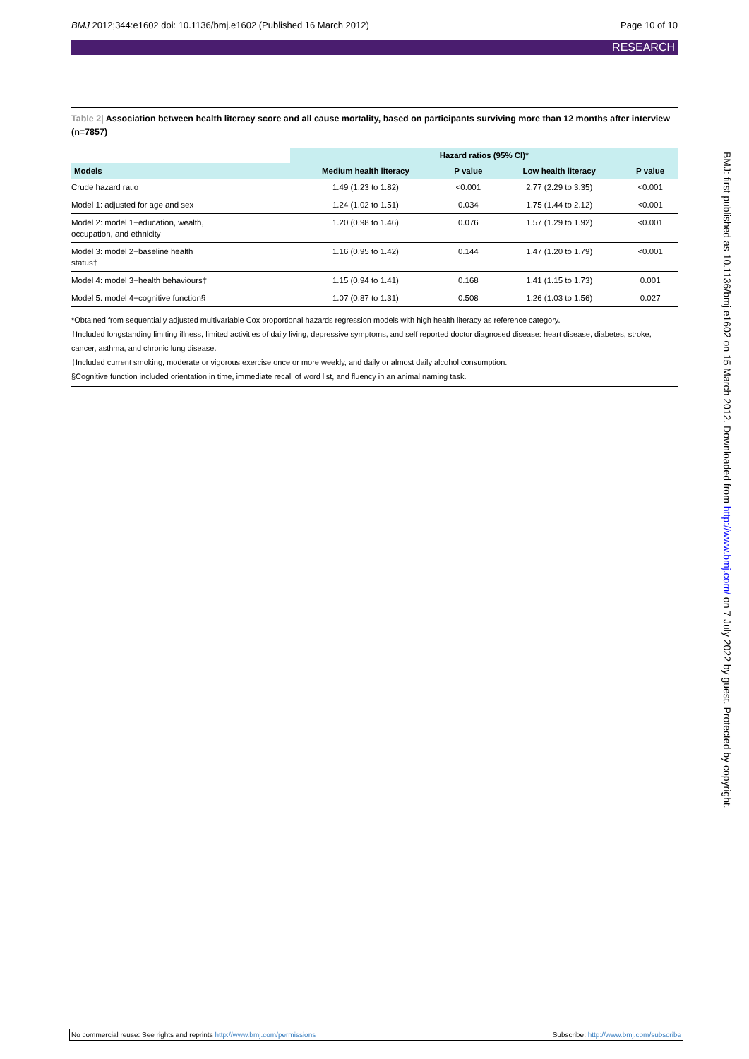BMJ 2012;344:e1602 doi: 10.1136/bmj.e1602 (Published 16 March 2012) Page 10 of 10
RESEARCH
Table 2| Association between health literacy score and all cause mortality, based on participants surviving more than 12 months after interview (n=7857)
| | Hazard ratios (95% CI)* | | | |
| --- | --- | --- | --- | --- |
| Models | Medium health literacy | P value | Low health literacy | P value |
| Crude hazard ratio | 1.49 (1.23 to 1.82) | <0.001 | 2.77 (2.29 to 3.35) | <0.001 |
| Model 1: adjusted for age and sex | 1.24 (1.02 to 1.51) | 0.034 | 1.75 (1.44 to 2.12) | <0.001 |
| Model 2: model 1+education, wealth, occupation, and ethnicity | 1.20 (0.98 to 1.46) | 0.076 | 1.57 (1.29 to 1.92) | <0.001 |
| Model 3: model 2+baseline health status† | 1.16 (0.95 to 1.42) | 0.144 | 1.47 (1.20 to 1.79) | <0.001 |
| Model 4: model 3+health behaviours‡ | 1.15 (0.94 to 1.41) | 0.168 | 1.41 (1.15 to 1.73) | 0.001 |
| Model 5: model 4+cognitive function§ | 1.07 (0.87 to 1.31) | 0.508 | 1.26 (1.03 to 1.56) | 0.027 |
*Obtained from sequentially adjusted multivariable Cox proportional hazards regression models with high health literacy as reference category.
†Included longstanding limiting illness, limited activities of daily living, depressive symptoms, and self reported doctor diagnosed disease: heart disease, diabetes, stroke, cancer, asthma, and chronic lung disease.
‡Included current smoking, moderate or vigorous exercise once or more weekly, and daily or almost daily alcohol consumption.
§Cognitive function included orientation in time, immediate recall of word list, and fluency in an animal naming task.
BMJ: first published as 10.1136/bmj.e1602 on 15 March 2012. Downloaded from http://www.bmj.com/ on 7 July 2022 by guest. Protected by copyright.
No commercial reuse: See rights and reprints http://www.bmj.com/permissions Subscribe: http://www.bmj.com/subscribe